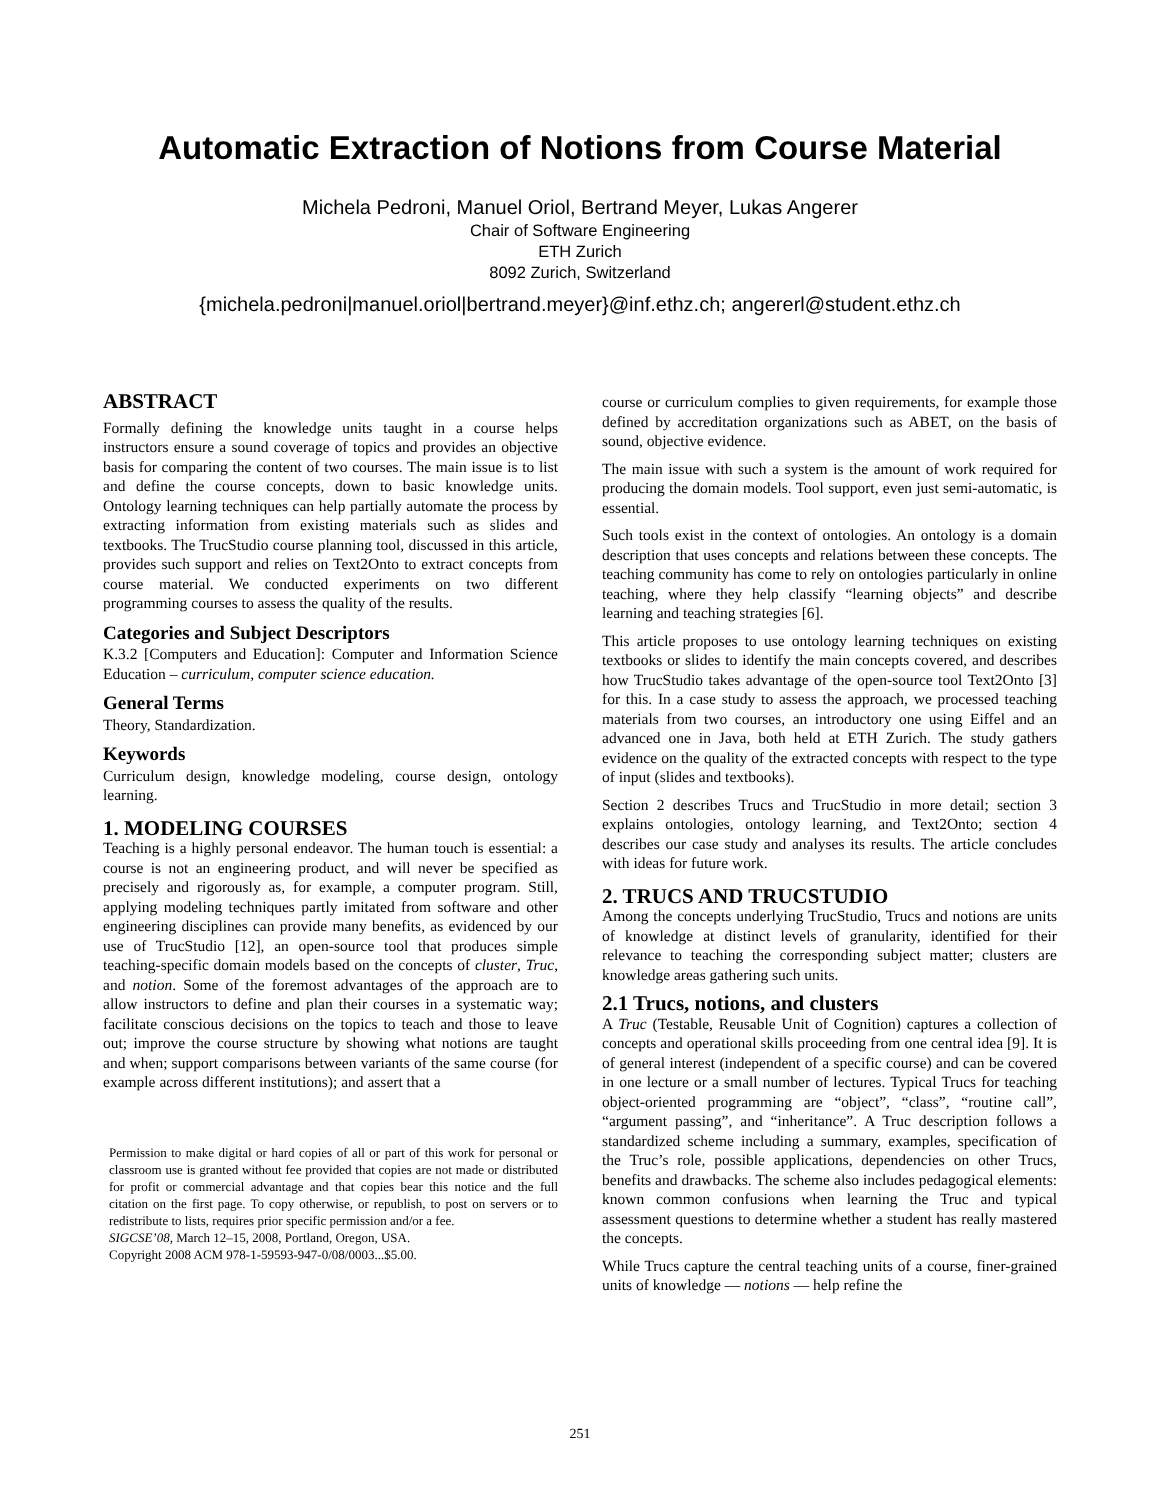Automatic Extraction of Notions from Course Material
Michela Pedroni, Manuel Oriol, Bertrand Meyer, Lukas Angerer
Chair of Software Engineering
ETH Zurich
8092 Zurich, Switzerland
{michela.pedroni|manuel.oriol|bertrand.meyer}@inf.ethz.ch; angererl@student.ethz.ch
ABSTRACT
Formally defining the knowledge units taught in a course helps instructors ensure a sound coverage of topics and provides an objective basis for comparing the content of two courses. The main issue is to list and define the course concepts, down to basic knowledge units. Ontology learning techniques can help partially automate the process by extracting information from existing materials such as slides and textbooks. The TrucStudio course planning tool, discussed in this article, provides such support and relies on Text2Onto to extract concepts from course material. We conducted experiments on two different programming courses to assess the quality of the results.
Categories and Subject Descriptors
K.3.2 [Computers and Education]: Computer and Information Science Education – curriculum, computer science education.
General Terms
Theory, Standardization.
Keywords
Curriculum design, knowledge modeling, course design, ontology learning.
1. MODELING COURSES
Teaching is a highly personal endeavor. The human touch is essential: a course is not an engineering product, and will never be specified as precisely and rigorously as, for example, a computer program. Still, applying modeling techniques partly imitated from software and other engineering disciplines can provide many benefits, as evidenced by our use of TrucStudio [12], an open-source tool that produces simple teaching-specific domain models based on the concepts of cluster, Truc, and notion. Some of the foremost advantages of the approach are to allow instructors to define and plan their courses in a systematic way; facilitate conscious decisions on the topics to teach and those to leave out; improve the course structure by showing what notions are taught and when; support comparisons between variants of the same course (for example across different institutions); and assert that a
Permission to make digital or hard copies of all or part of this work for personal or classroom use is granted without fee provided that copies are not made or distributed for profit or commercial advantage and that copies bear this notice and the full citation on the first page. To copy otherwise, or republish, to post on servers or to redistribute to lists, requires prior specific permission and/or a fee.
SIGCSE’08, March 12–15, 2008, Portland, Oregon, USA.
Copyright 2008 ACM 978-1-59593-947-0/08/0003...$5.00.
course or curriculum complies to given requirements, for example those defined by accreditation organizations such as ABET, on the basis of sound, objective evidence.
The main issue with such a system is the amount of work required for producing the domain models. Tool support, even just semi-automatic, is essential.
Such tools exist in the context of ontologies. An ontology is a domain description that uses concepts and relations between these concepts. The teaching community has come to rely on ontologies particularly in online teaching, where they help classify “learning objects” and describe learning and teaching strategies [6].
This article proposes to use ontology learning techniques on existing textbooks or slides to identify the main concepts covered, and describes how TrucStudio takes advantage of the open-source tool Text2Onto [3] for this. In a case study to assess the approach, we processed teaching materials from two courses, an introductory one using Eiffel and an advanced one in Java, both held at ETH Zurich. The study gathers evidence on the quality of the extracted concepts with respect to the type of input (slides and textbooks).
Section 2 describes Trucs and TrucStudio in more detail; section 3 explains ontologies, ontology learning, and Text2Onto; section 4 describes our case study and analyses its results. The article concludes with ideas for future work.
2. TRUCS AND TRUCSTUDIO
Among the concepts underlying TrucStudio, Trucs and notions are units of knowledge at distinct levels of granularity, identified for their relevance to teaching the corresponding subject matter; clusters are knowledge areas gathering such units.
2.1 Trucs, notions, and clusters
A Truc (Testable, Reusable Unit of Cognition) captures a collection of concepts and operational skills proceeding from one central idea [9]. It is of general interest (independent of a specific course) and can be covered in one lecture or a small number of lectures. Typical Trucs for teaching object-oriented programming are “object”, “class”, “routine call”, “argument passing”, and “inheritance”. A Truc description follows a standardized scheme including a summary, examples, specification of the Truc’s role, possible applications, dependencies on other Trucs, benefits and drawbacks. The scheme also includes pedagogical elements: known common confusions when learning the Truc and typical assessment questions to determine whether a student has really mastered the concepts.
While Trucs capture the central teaching units of a course, finer-grained units of knowledge — notions — help refine the
251